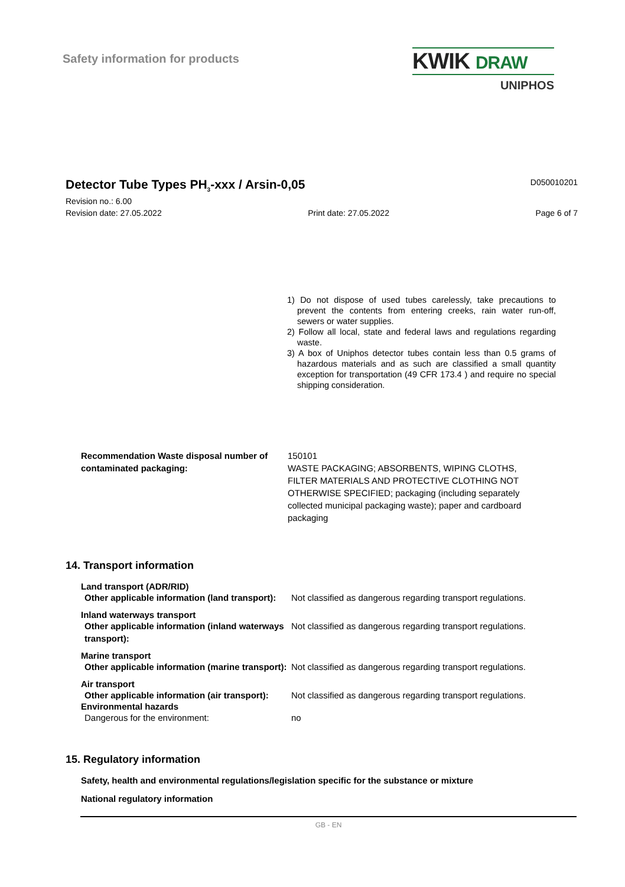Safety information for products
KWIK DRAW
UNIPHOS
Detector Tube Types PH<sub>3</sub>-xxx / Arsin-0,05
D050010201
Revision no.: 6.00
Revision date: 27.05.2022 Print date: 27.05.2022 Page 6 of 7
1) Do not dispose of used tubes carelessly, take precautions to prevent the contents from entering creeks, rain water run-off, sewers or water supplies.
2) Follow all local, state and federal laws and regulations regarding waste.
3) A box of Uniphos detector tubes contain less than 0.5 grams of hazardous materials and as such are classified a small quantity exception for transportation (49 CFR 173.4 ) and require no special shipping consideration.
Recommendation Waste disposal number of contaminated packaging:
150101
WASTE PACKAGING; ABSORBENTS, WIPING CLOTHS, FILTER MATERIALS AND PROTECTIVE CLOTHING NOT OTHERWISE SPECIFIED; packaging (including separately collected municipal packaging waste); paper and cardboard packaging
14. Transport information
Land transport (ADR/RID)
Other applicable information (land transport):
Not classified as dangerous regarding transport regulations.
Inland waterways transport
Other applicable information (inland waterways transport):
Not classified as dangerous regarding transport regulations.
Marine transport
Other applicable information (marine transport):
Not classified as dangerous regarding transport regulations.
Air transport
Other applicable information (air transport):
Not classified as dangerous regarding transport regulations.
Environmental hazards
Dangerous for the environment: no
15. Regulatory information
Safety, health and environmental regulations/legislation specific for the substance or mixture
National regulatory information
GB - EN